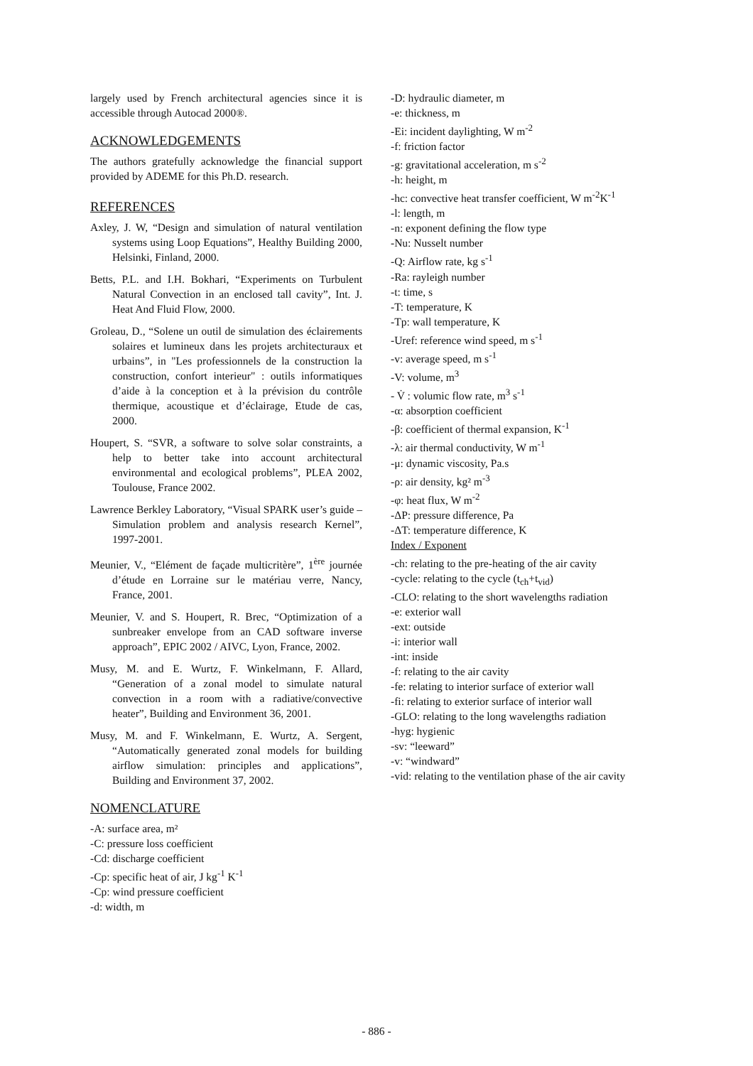largely used by French architectural agencies since it is accessible through Autocad 2000®.
ACKNOWLEDGEMENTS
The authors gratefully acknowledge the financial support provided by ADEME for this Ph.D. research.
REFERENCES
Axley, J. W, “Design and simulation of natural ventilation systems using Loop Equations”, Healthy Building 2000, Helsinki, Finland, 2000.
Betts, P.L. and I.H. Bokhari, “Experiments on Turbulent Natural Convection in an enclosed tall cavity”, Int. J. Heat And Fluid Flow, 2000.
Groleau, D., “Solene un outil de simulation des éclairements solaires et lumineux dans les projets architecturaux et urbains”, in "Les professionnels de la construction la construction, confort interieur" : outils informatiques d’aide à la conception et à la prévision du contrôle thermique, acoustique et d’éclairage, Etude de cas, 2000.
Houpert, S. “SVR, a software to solve solar constraints, a help to better take into account architectural environmental and ecological problems”, PLEA 2002, Toulouse, France 2002.
Lawrence Berkley Laboratory, “Visual SPARK user’s guide – Simulation problem and analysis research Kernel”, 1997-2001.
Meunier, V., “Elément de façade multicritère”, 1<sup>ère</sup> journée d’étude en Lorraine sur le matériau verre, Nancy, France, 2001.
Meunier, V. and S. Houpert, R. Brec, “Optimization of a sunbreaker envelope from an CAD software inverse approach”, EPIC 2002 / AIVC, Lyon, France, 2002.
Musy, M. and E. Wurtz, F. Winkelmann, F. Allard, “Generation of a zonal model to simulate natural convection in a room with a radiative/convective heater”, Building and Environment 36, 2001.
Musy, M. and F. Winkelmann, E. Wurtz, A. Sergent, “Automatically generated zonal models for building airflow simulation: principles and applications”, Building and Environment 37, 2002.
NOMENCLATURE
-A: surface area, m²
-C: pressure loss coefficient
-Cd: discharge coefficient
-Cp: specific heat of air, J kg<sup>-1</sup> K<sup>-1</sup>
-Cp: wind pressure coefficient
-d: width, m
-D: hydraulic diameter, m
-e: thickness, m
-Ei: incident daylighting, W m<sup>-2</sup>
-f: friction factor
-g: gravitational acceleration, m s<sup>-2</sup>
-h: height, m
-hc: convective heat transfer coefficient, W m<sup>-2</sup>K<sup>-1</sup>
-l: length, m
-n: exponent defining the flow type
-Nu: Nusselt number
-Q: Airflow rate, kg s<sup>-1</sup>
-Ra: rayleigh number
-t: time, s
-T: temperature, K
-Tp: wall temperature, K
-Uref: reference wind speed, m s<sup>-1</sup>
-v: average speed, m s<sup>-1</sup>
-V: volume, m<sup>3</sup>
- V̇ : volumic flow rate, m<sup>3</sup> s<sup>-1</sup>
-α: absorption coefficient
-β: coefficient of thermal expansion, K<sup>-1</sup>
-λ: air thermal conductivity, W m<sup>-1</sup>
-μ: dynamic viscosity, Pa.s
-ρ: air density, kg² m<sup>-3</sup>
-φ: heat flux, W m<sup>-2</sup>
-ΔP: pressure difference, Pa
-ΔT: temperature difference, K
Index / Exponent
-ch: relating to the pre-heating of the air cavity
-cycle: relating to the cycle (t<sub>ch</sub>+t<sub>vid</sub>)
-CLO: relating to the short wavelengths radiation
-e: exterior wall
-ext: outside
-i: interior wall
-int: inside
-f: relating to the air cavity
-fe: relating to interior surface of exterior wall
-fi: relating to exterior surface of interior wall
-GLO: relating to the long wavelengths radiation
-hyg: hygienic
-sv: “leeward”
-v: “windward”
-vid: relating to the ventilation phase of the air cavity
- 886 -